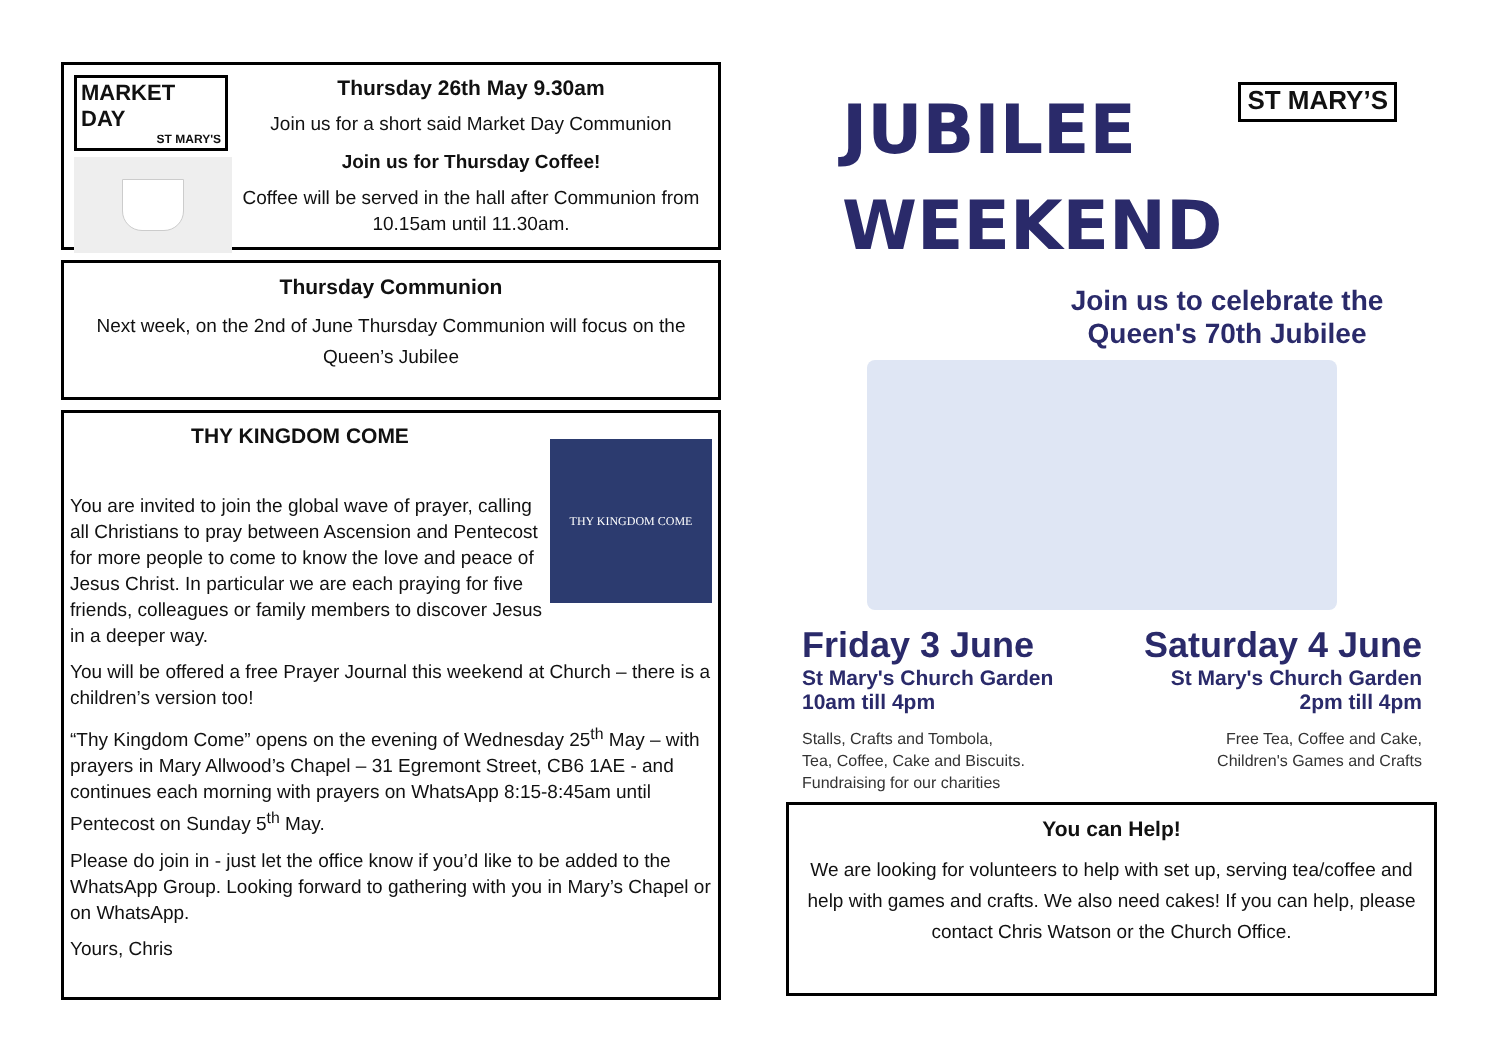MARKET DAY
ST MARY'S
Thursday 26th May 9.30am
Join us for a short said Market Day Communion
Join us for Thursday Coffee!
Coffee will be served in the hall after Communion from 10.15am until 11.30am.
Thursday Communion
Next week, on the 2nd of June Thursday Communion will focus on the Queen’s Jubilee
THY KINGDOM COME
THY KINGDOM COME
You are invited to join the global wave of prayer, calling all Christians to pray between Ascension and Pentecost for more people to come to know the love and peace of Jesus Christ. In particular we are each praying for five friends, colleagues or family members to discover Jesus in a deeper way.
You will be offered a free Prayer Journal this weekend at Church – there is a children’s version too!
“Thy Kingdom Come” opens on the evening of Wednesday 25<sup>th</sup> May – with prayers in Mary Allwood’s Chapel – 31 Egremont Street, CB6 1AE - and continues each morning with prayers on WhatsApp 8:15-8:45am until Pentecost on Sunday 5<sup>th</sup> May.
Please do join in - just let the office know if you’d like to be added to the WhatsApp Group. Looking forward to gathering with you in Mary’s Chapel or on WhatsApp.
Yours, Chris
JUBILEE
WEEKEND
ST MARY’S
Join us to celebrate the Queen's 70th Jubilee
Friday 3 June
St Mary's Church Garden
10am till 4pm
Stalls, Crafts and Tombola,
Tea, Coffee, Cake and Biscuits.
Fundraising for our charities
Saturday 4 June
St Mary's Church Garden
2pm till 4pm
Free Tea, Coffee and Cake,
Children's Games and Crafts
You can Help!
We are looking for volunteers to help with set up, serving tea/coffee and help with games and crafts. We also need cakes! If you can help, please contact Chris Watson or the Church Office.